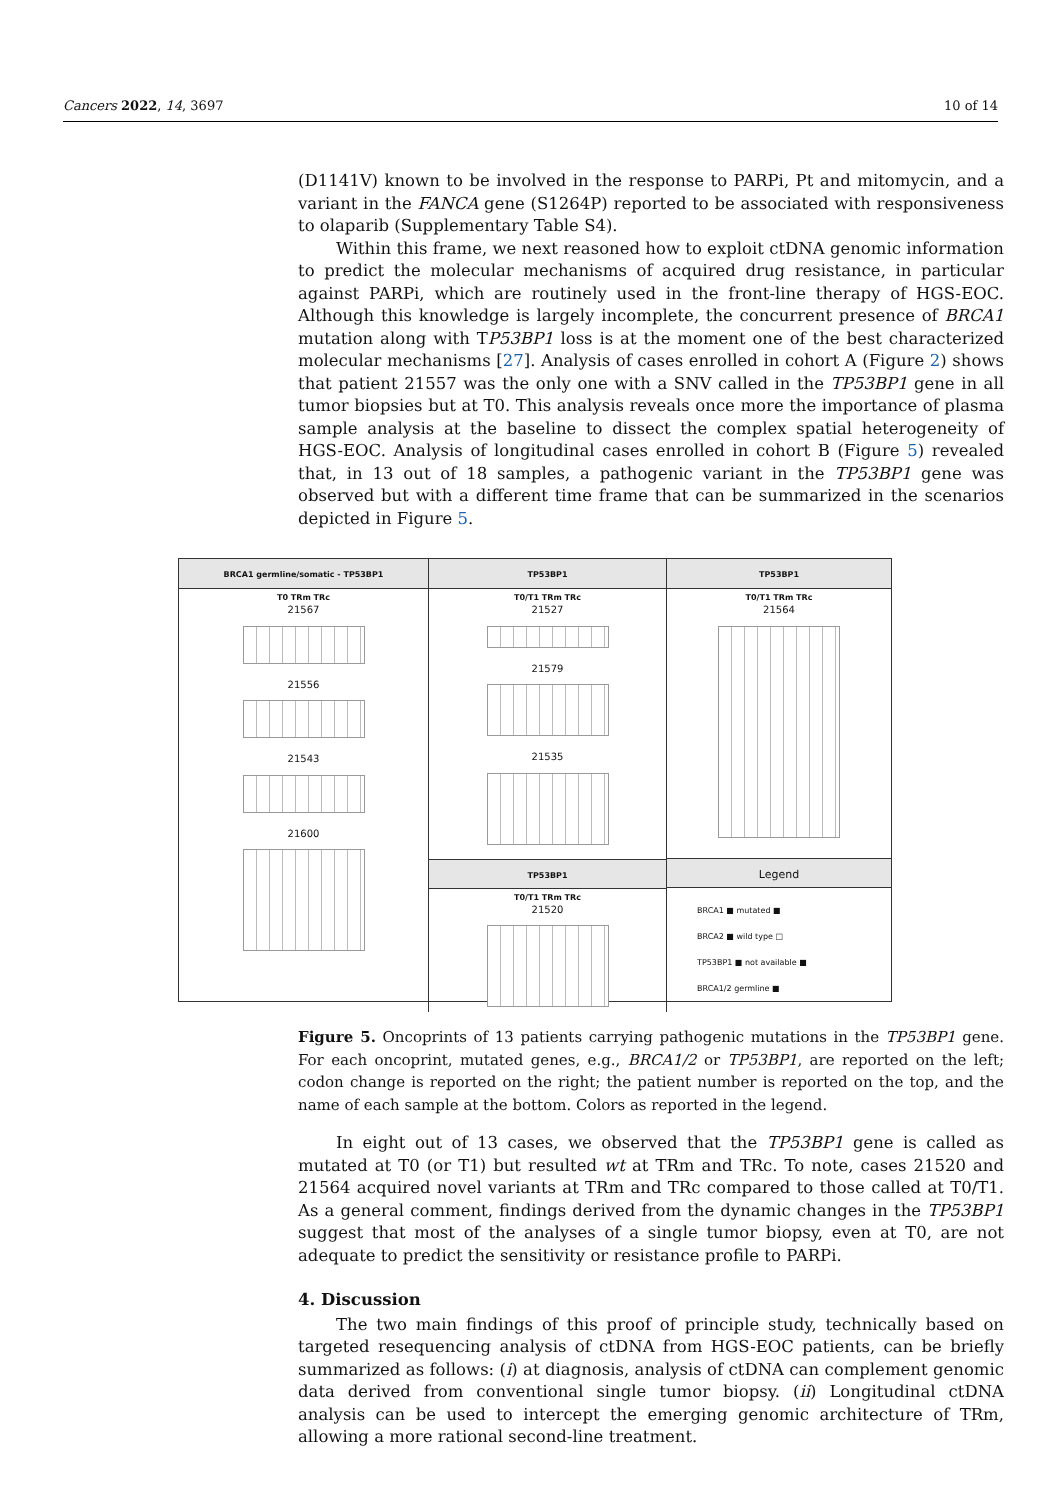Cancers 2022, 14, 3697 10 of 14
(D1141V) known to be involved in the response to PARPi, Pt and mitomycin, and a variant in the FANCA gene (S1264P) reported to be associated with responsiveness to olaparib (Supplementary Table S4).
Within this frame, we next reasoned how to exploit ctDNA genomic information to predict the molecular mechanisms of acquired drug resistance, in particular against PARPi, which are routinely used in the front-line therapy of HGS-EOC. Although this knowledge is largely incomplete, the concurrent presence of BRCA1 mutation along with TP53BP1 loss is at the moment one of the best characterized molecular mechanisms [27]. Analysis of cases enrolled in cohort A (Figure 2) shows that patient 21557 was the only one with a SNV called in the TP53BP1 gene in all tumor biopsies but at T0. This analysis reveals once more the importance of plasma sample analysis at the baseline to dissect the complex spatial heterogeneity of HGS-EOC. Analysis of longitudinal cases enrolled in cohort B (Figure 5) revealed that, in 13 out of 18 samples, a pathogenic variant in the TP53BP1 gene was observed but with a different time frame that can be summarized in the scenarios depicted in Figure 5.
BRCA1 germline/somatic - TP53BP1
T0 TRm TRc
21567
21556
21543
21600
TP53BP1
T0/T1 TRm TRc
21527
21579
21535
TP53BP1
T0/T1 TRm TRc
21520
TP53BP1
T0/T1 TRm TRc
21564
Legend
BRCA1 ■ mutated ■
BRCA2 ■ wild type □
TP53BP1 ■ not available ■
BRCA1/2 germline ■
Figure 5. Oncoprints of 13 patients carrying pathogenic mutations in the TP53BP1 gene. For each oncoprint, mutated genes, e.g., BRCA1/2 or TP53BP1, are reported on the left; codon change is reported on the right; the patient number is reported on the top, and the name of each sample at the bottom. Colors as reported in the legend.
In eight out of 13 cases, we observed that the TP53BP1 gene is called as mutated at T0 (or T1) but resulted wt at TRm and TRc. To note, cases 21520 and 21564 acquired novel variants at TRm and TRc compared to those called at T0/T1. As a general comment, findings derived from the dynamic changes in the TP53BP1 suggest that most of the analyses of a single tumor biopsy, even at T0, are not adequate to predict the sensitivity or resistance profile to PARPi.
4. Discussion
The two main findings of this proof of principle study, technically based on targeted resequencing analysis of ctDNA from HGS-EOC patients, can be briefly summarized as follows: (i) at diagnosis, analysis of ctDNA can complement genomic data derived from conventional single tumor biopsy. (ii) Longitudinal ctDNA analysis can be used to intercept the emerging genomic architecture of TRm, allowing a more rational second-line treatment.